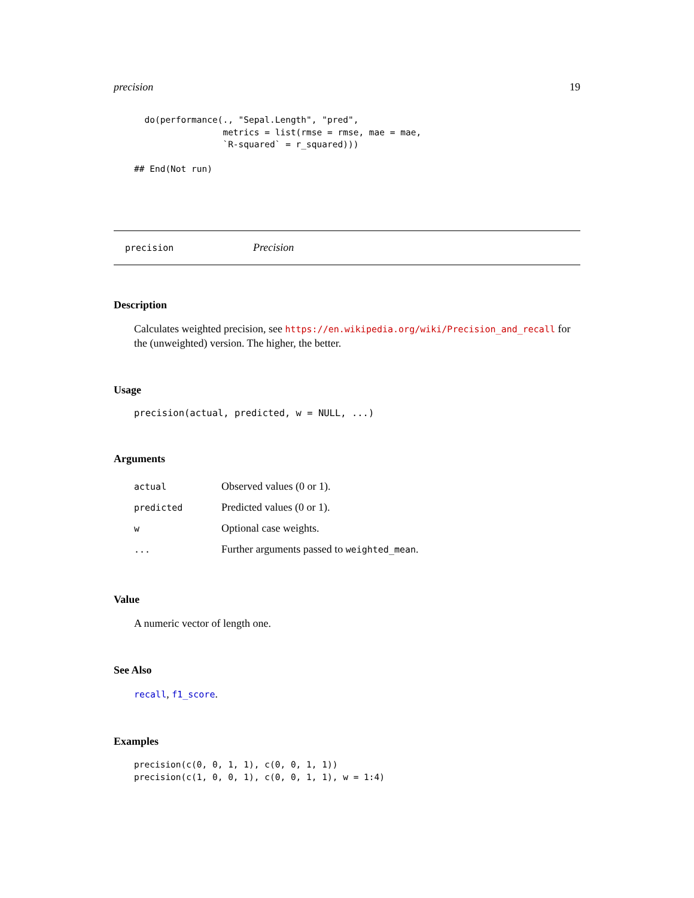precision 19
  do(performance(., "Sepal.Length", "pred",
                 metrics = list(rmse = rmse, mae = mae,
                 `R-squared` = r_squared)))

## End(Not run)
precision Precision
Description
Calculates weighted precision, see https://en.wikipedia.org/wiki/Precision_and_recall for the (unweighted) version. The higher, the better.
Usage
precision(actual, predicted, w = NULL, ...)
Arguments
| actual | Observed values (0 or 1). |
| predicted | Predicted values (0 or 1). |
| w | Optional case weights. |
| ... | Further arguments passed to weighted_mean . |
Value
A numeric vector of length one.
See Also
recall, f1_score.
Examples
precision(c(0, 0, 1, 1), c(0, 0, 1, 1))
precision(c(1, 0, 0, 1), c(0, 0, 1, 1), w = 1:4)